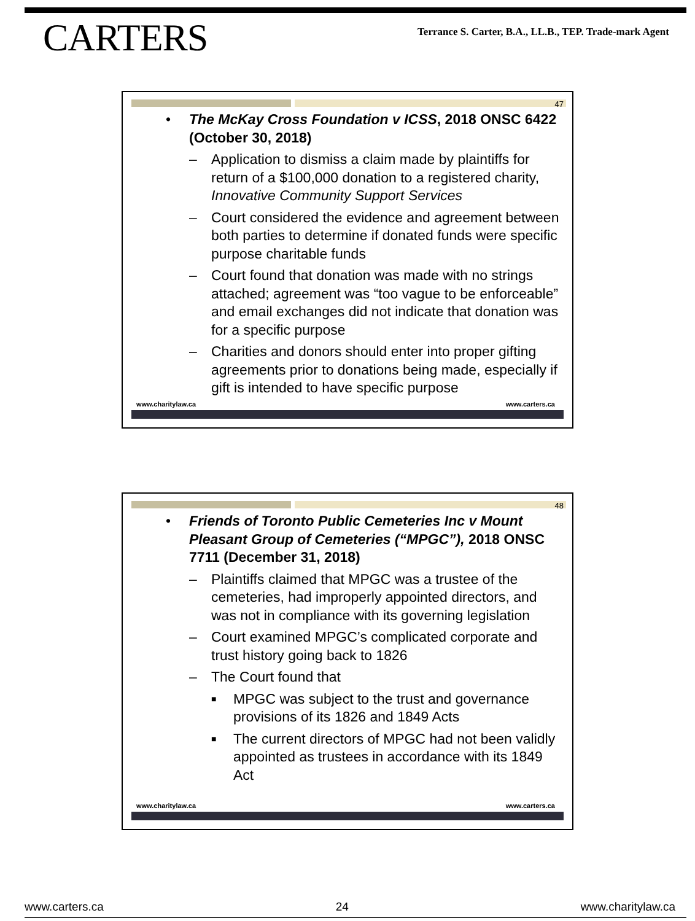CARTERS
Terrance S. Carter, B.A., LL.B., TEP. Trade-mark Agent
47
• The McKay Cross Foundation v ICSS, 2018 ONSC 6422 (October 30, 2018)
– Application to dismiss a claim made by plaintiffs for return of a $100,000 donation to a registered charity, Innovative Community Support Services
– Court considered the evidence and agreement between both parties to determine if donated funds were specific purpose charitable funds
– Court found that donation was made with no strings attached; agreement was “too vague to be enforceable” and email exchanges did not indicate that donation was for a specific purpose
– Charities and donors should enter into proper gifting agreements prior to donations being made, especially if gift is intended to have specific purpose
www.charitylaw.ca www.carters.ca
48
• Friends of Toronto Public Cemeteries Inc v Mount Pleasant Group of Cemeteries (“MPGC”), 2018 ONSC 7711 (December 31, 2018)
– Plaintiffs claimed that MPGC was a trustee of the cemeteries, had improperly appointed directors, and was not in compliance with its governing legislation
– Court examined MPGC’s complicated corporate and trust history going back to 1826
– The Court found that
■ MPGC was subject to the trust and governance provisions of its 1826 and 1849 Acts
■ The current directors of MPGC had not been validly appointed as trustees in accordance with its 1849 Act
www.charitylaw.ca www.carters.ca
www.carters.ca 24 www.charitylaw.ca